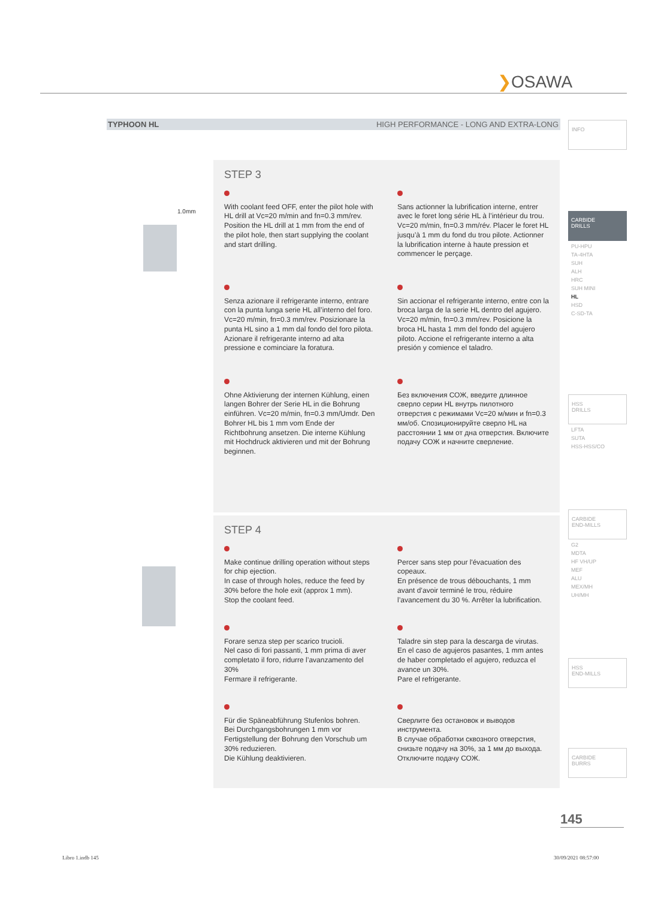❯OSAWA
TYPHOON HL HIGH PERFORMANCE - LONG AND EXTRA-LONG
1.0mm
STEP 3
With coolant feed OFF, enter the pilot hole with HL drill at Vc=20 m/min and fn=0.3 mm/rev. Position the HL drill at 1 mm from the end of the pilot hole, then start supplying the coolant and start drilling.
Sans actionner la lubrification interne, entrer avec le foret long série HL à l’intérieur du trou. Vc=20 m/min, fn=0.3 mm/rév. Placer le foret HL jusqu’à 1 mm du fond du trou pilote. Actionner la lubrification interne à haute pression et commencer le perçage.
Senza azionare il refrigerante interno, entrare con la punta lunga serie HL all’interno del foro. Vc=20 m/min, fn=0.3 mm/rev. Posizionare la punta HL sino a 1 mm dal fondo del foro pilota. Azionare il refrigerante interno ad alta pressione e cominciare la foratura.
Sin accionar el refrigerante interno, entre con la broca larga de la serie HL dentro del agujero. Vc=20 m/min, fn=0.3 mm/rev. Posicione la broca HL hasta 1 mm del fondo del agujero piloto. Accione el refrigerante interno a alta presión y comience el taladro.
Ohne Aktivierung der internen Kühlung, einen langen Bohrer der Serie HL in die Bohrung einführen. Vc=20 m/min, fn=0.3 mm/Umdr. Den Bohrer HL bis 1 mm vom Ende der Richtbohrung ansetzen. Die interne Kühlung mit Hochdruck aktivieren und mit der Bohrung beginnen.
Без включения СОЖ, введите длинное сверло серии HL внутрь пилотного отверстия с режимами Vc=20 м/мин и fn=0.3 мм/об. Спозиционируйте сверло HL на расстоянии 1 мм от дна отверстия. Включите подачу СОЖ и начните сверление.
STEP 4
Make continue drilling operation without steps for chip ejection.
In case of through holes, reduce the feed by 30% before the hole exit (approx 1 mm).
Stop the coolant feed.
Percer sans step pour l'évacuation des copeaux.
En présence de trous débouchants, 1 mm avant d’avoir terminé le trou, réduire l’avancement du 30 %. Arrêter la lubrification.
Forare senza step per scarico trucioli.
Nel caso di fori passanti, 1 mm prima di aver completato il foro, ridurre l’avanzamento del 30%
Fermare il refrigerante.
Taladre sin step para la descarga de virutas.
En el caso de agujeros pasantes, 1 mm antes de haber completado el agujero, reduzca el avance un 30%.
Pare el refrigerante.
Für die Späneabführung Stufenlos bohren.
Bei Durchgangsbohrungen 1 mm vor Fertigstellung der Bohrung den Vorschub um 30% reduzieren.
Die Kühlung deaktivieren.
Сверлите без остановок и выводов инструмента.
В случае обработки сквозного отверстия, снизьте подачу на 30%, за 1 мм до выхода.
Отключите подачу СОЖ.
INFO
CARBIDE
DRILLS
PU-HPU
TA-4HTA
SUH
ALH
HRC
SUH MINI
HL
HSD
C-SD-TA
HSS
DRILLS
LFTA
SUTA
HSS-HSS/CO
CARBIDE
END-MILLS
G2
MDTA
HF VH/UP
MEF
ALU
MEX/MH
UH/MH
HSS
END-MILLS
CARBIDE
BURRS
145
Libro 1.indb 145 30/09/2021 08:57:00